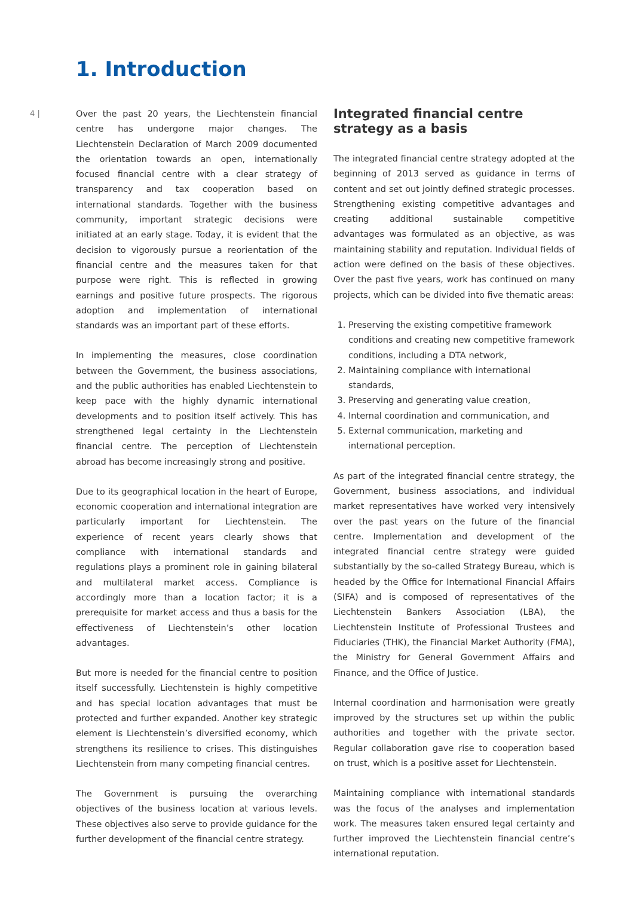1. Introduction
4 |
Over the past 20 years, the Liechtenstein financial centre has undergone major changes. The Liechtenstein Declaration of March 2009 documented the orientation towards an open, internationally focused financial centre with a clear strategy of transparency and tax cooperation based on international standards. Together with the business community, important strategic decisions were initiated at an early stage. Today, it is evident that the decision to vigorously pursue a reorientation of the financial centre and the measures taken for that purpose were right. This is reflected in growing earnings and positive future prospects. The rigorous adoption and implementation of international standards was an important part of these efforts.
In implementing the measures, close coordination between the Government, the business associations, and the public authorities has enabled Liechtenstein to keep pace with the highly dynamic international developments and to position itself actively. This has strengthened legal certainty in the Liechtenstein financial centre. The perception of Liechtenstein abroad has become increasingly strong and positive.
Due to its geographical location in the heart of Europe, economic cooperation and international integration are particularly important for Liechtenstein. The experience of recent years clearly shows that compliance with international standards and regulations plays a prominent role in gaining bilateral and multilateral market access. Compliance is accordingly more than a location factor; it is a prerequisite for market access and thus a basis for the effectiveness of Liechtenstein’s other location advantages.
But more is needed for the financial centre to position itself successfully. Liechtenstein is highly competitive and has special location advantages that must be protected and further expanded. Another key strategic element is Liechtenstein’s diversified economy, which strengthens its resilience to crises. This distinguishes Liechtenstein from many competing financial centres.
The Government is pursuing the overarching objectives of the business location at various levels. These objectives also serve to provide guidance for the further development of the financial centre strategy.
Integrated financial centre strategy as a basis
The integrated financial centre strategy adopted at the beginning of 2013 served as guidance in terms of content and set out jointly defined strategic processes. Strengthening existing competitive advantages and creating additional sustainable competitive advantages was formulated as an objective, as was maintaining stability and reputation. Individual fields of action were defined on the basis of these objectives. Over the past five years, work has continued on many projects, which can be divided into five thematic areas:
1. Preserving the existing competitive framework conditions and creating new competitive framework conditions, including a DTA network,
2. Maintaining compliance with international standards,
3. Preserving and generating value creation,
4. Internal coordination and communication, and
5. External communication, marketing and international perception.
As part of the integrated financial centre strategy, the Government, business associations, and individual market representatives have worked very intensively over the past years on the future of the financial centre. Implementation and development of the integrated financial centre strategy were guided substantially by the so-called Strategy Bureau, which is headed by the Office for International Financial Affairs (SIFA) and is composed of representatives of the Liechtenstein Bankers Association (LBA), the Liechtenstein Institute of Professional Trustees and Fiduciaries (THK), the Financial Market Authority (FMA), the Ministry for General Government Affairs and Finance, and the Office of Justice.
Internal coordination and harmonisation were greatly improved by the structures set up within the public authorities and together with the private sector. Regular collaboration gave rise to cooperation based on trust, which is a positive asset for Liechtenstein.
Maintaining compliance with international standards was the focus of the analyses and implementation work. The measures taken ensured legal certainty and further improved the Liechtenstein financial centre’s international reputation.